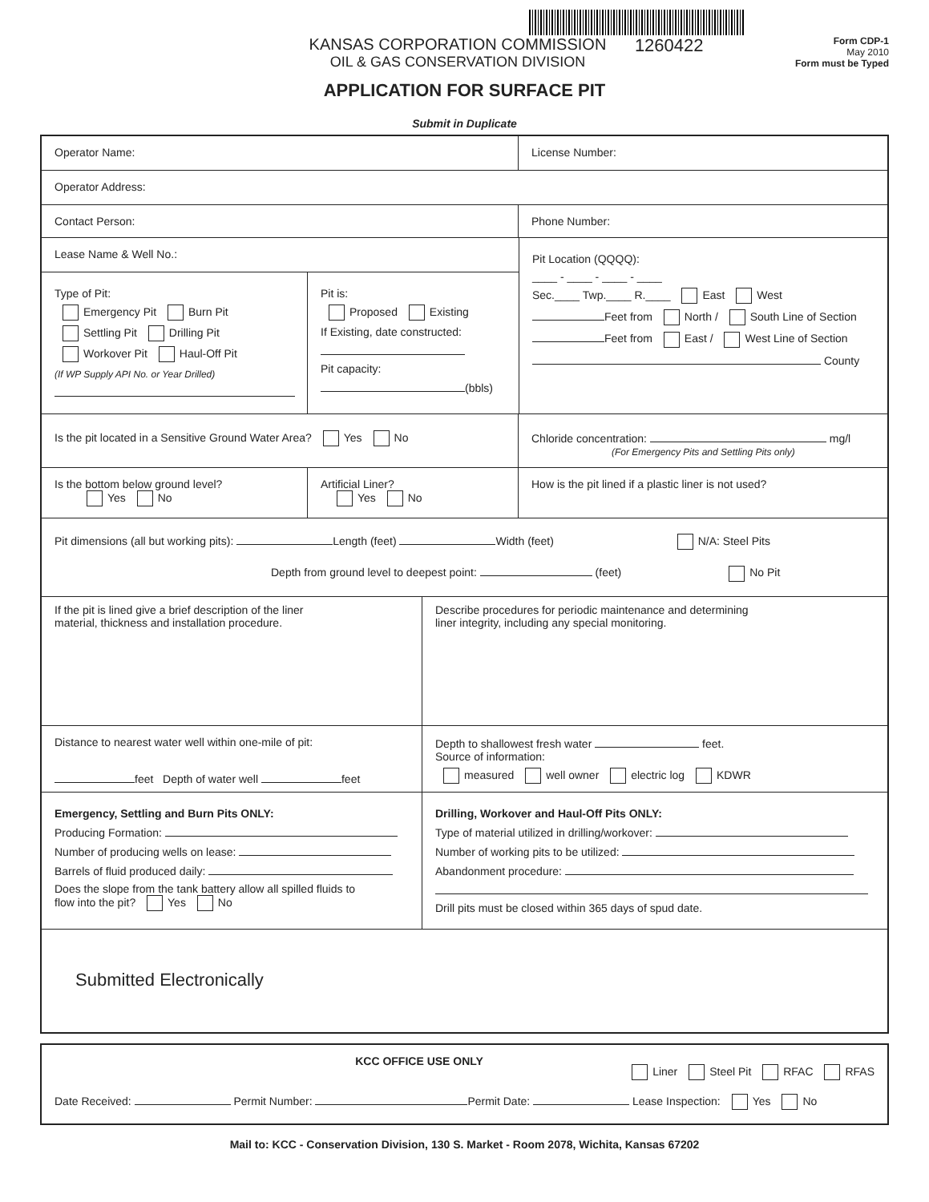KANSAS CORPORATION COMMISSION
OIL & GAS CONSERVATION DIVISION
1260422
Form CDP-1
May 2010
Form must be Typed
APPLICATION FOR SURFACE PIT
Submit in Duplicate
Operator Name: License Number:
Operator Address:
Contact Person: Phone Number:
Lease Name & Well No.:
Type of Pit:
Emergency Pit Burn Pit
Settling Pit Drilling Pit
Workover Pit Haul-Off Pit
(If WP Supply API No. or Year Drilled)
Pit is:
Proposed Existing
If Existing, date constructed:
Pit capacity:
(bbls)
Pit Location (QQQQ):
____ - ____ - ____ - ____
Sec.____ Twp.____ R.____ East West
Feet from North / South Line of Section
Feet from East / West Line of Section
County
Is the pit located in a Sensitive Ground Water Area? Yes No Chloride concentration: mg/l
(For Emergency Pits and Settling Pits only)
Is the bottom below ground level?
Yes No
Artificial Liner?
Yes No
How is the pit lined if a plastic liner is not used?
Pit dimensions (all but working pits): Length (feet) Width (feet) N/A: Steel Pits
Depth from ground level to deepest point: (feet) No Pit
If the pit is lined give a brief description of the liner
material, thickness and installation procedure.
Describe procedures for periodic maintenance and determining
liner integrity, including any special monitoring.
Distance to nearest water well within one-mile of pit:
feet Depth of water well feet
Depth to shallowest fresh water feet.
Source of information:
measured well owner electric log KDWR
Emergency, Settling and Burn Pits ONLY:
Producing Formation:
Number of producing wells on lease:
Barrels of fluid produced daily:
Does the slope from the tank battery allow all spilled fluids to
flow into the pit? Yes No
Drilling, Workover and Haul-Off Pits ONLY:
Type of material utilized in drilling/workover:
Number of working pits to be utilized:
Abandonment procedure:
Drill pits must be closed within 365 days of spud date.
Submitted Electronically
KCC OFFICE USE ONLY
Liner Steel Pit RFAC RFAS
Date Received: Permit Number: Permit Date: Lease Inspection: Yes No
Mail to: KCC - Conservation Division, 130 S. Market - Room 2078, Wichita, Kansas 67202